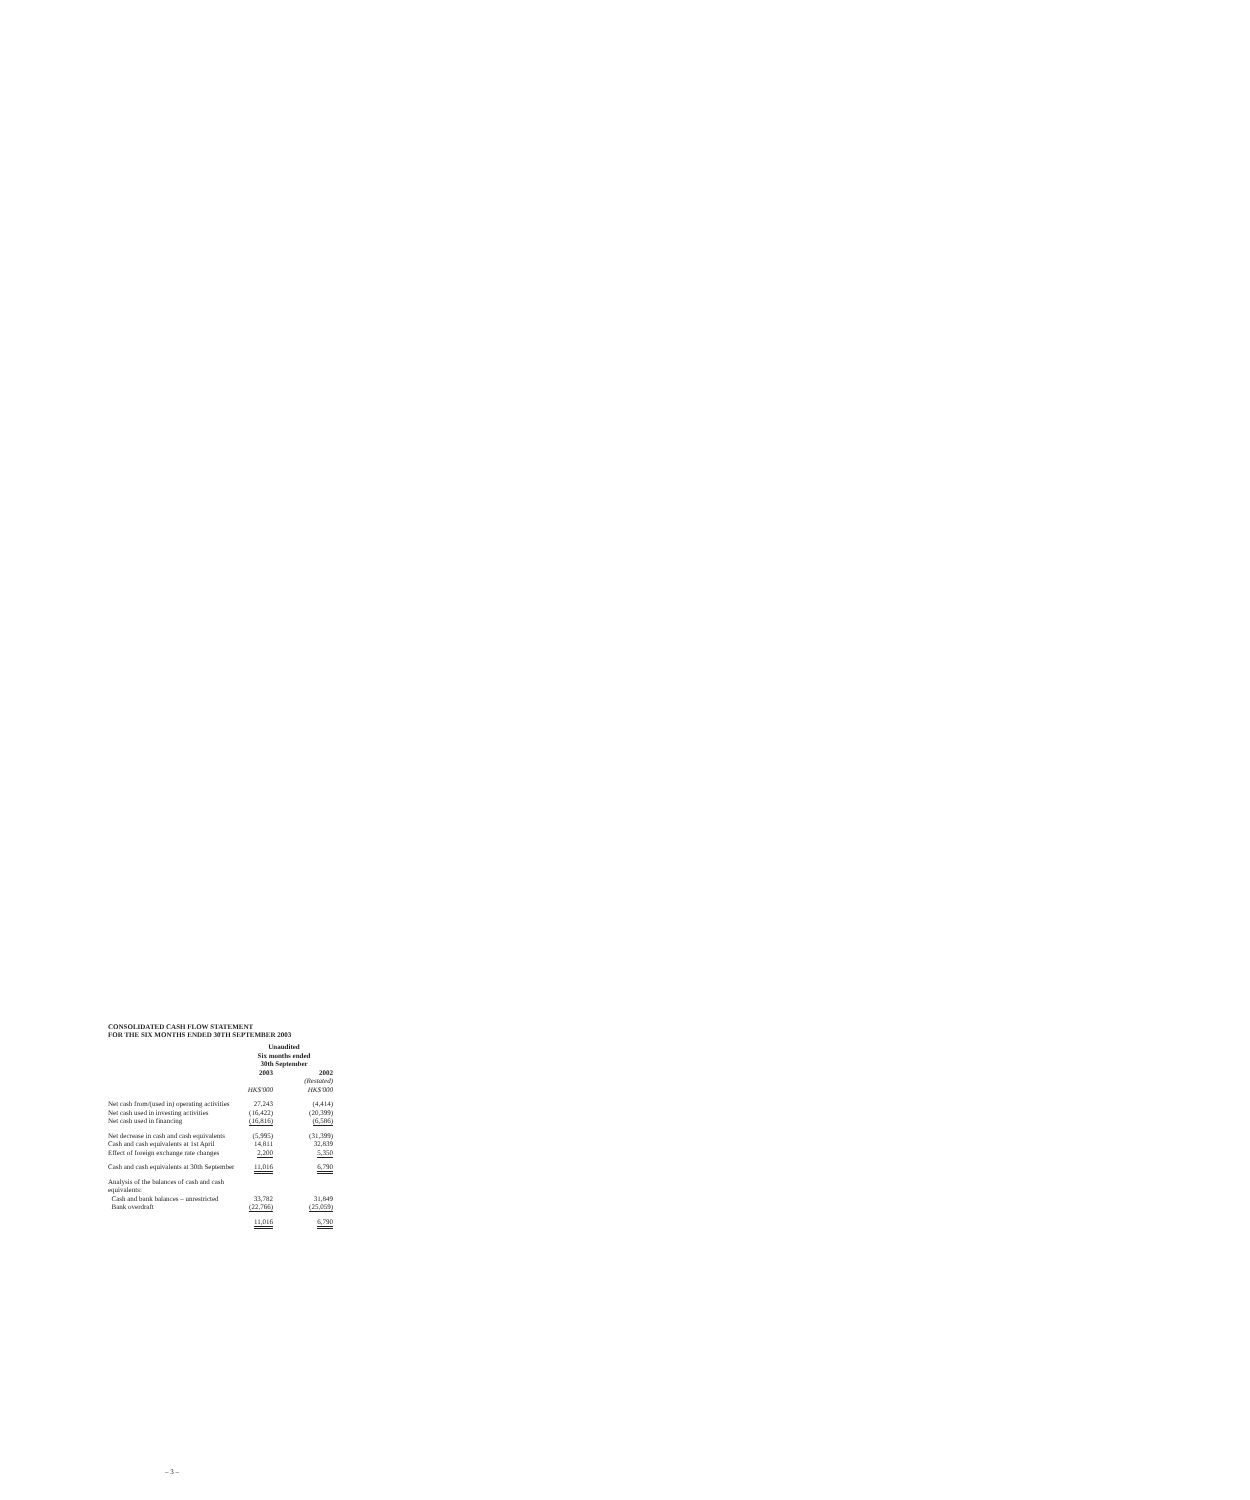CONSOLIDATED CASH FLOW STATEMENT
FOR THE SIX MONTHS ENDED 30TH SEPTEMBER 2003
| | Unaudited Six months ended 30th September | | |
| | 2003 | | 2002 |
| | | | (Restated) |
| | HK$'000 | | HK$'000 |
| Net cash from/(used in) operating activities | 27,243 | | (4,414) |
| Net cash used in investing activities | (16,422) | | (20,399) |
| Net cash used in financing | (16,816) | | (6,586) |
| Net decrease in cash and cash equivalents | (5,995) | | (31,399) |
| Cash and cash equivalents at 1st April | 14,811 | | 32,839 |
| Effect of foreign exchange rate changes | 2,200 | | 5,350 |
| Cash and cash equivalents at 30th September | 11,016 | | 6,790 |
| Analysis of the balances of cash and cash equivalents: | | | |
| Cash and bank balances – unrestricted | 33,782 | | 31,849 |
| Bank overdraft | (22,766) | | (25,059) |
| | 11,016 | | 6,790 |
– 3 –